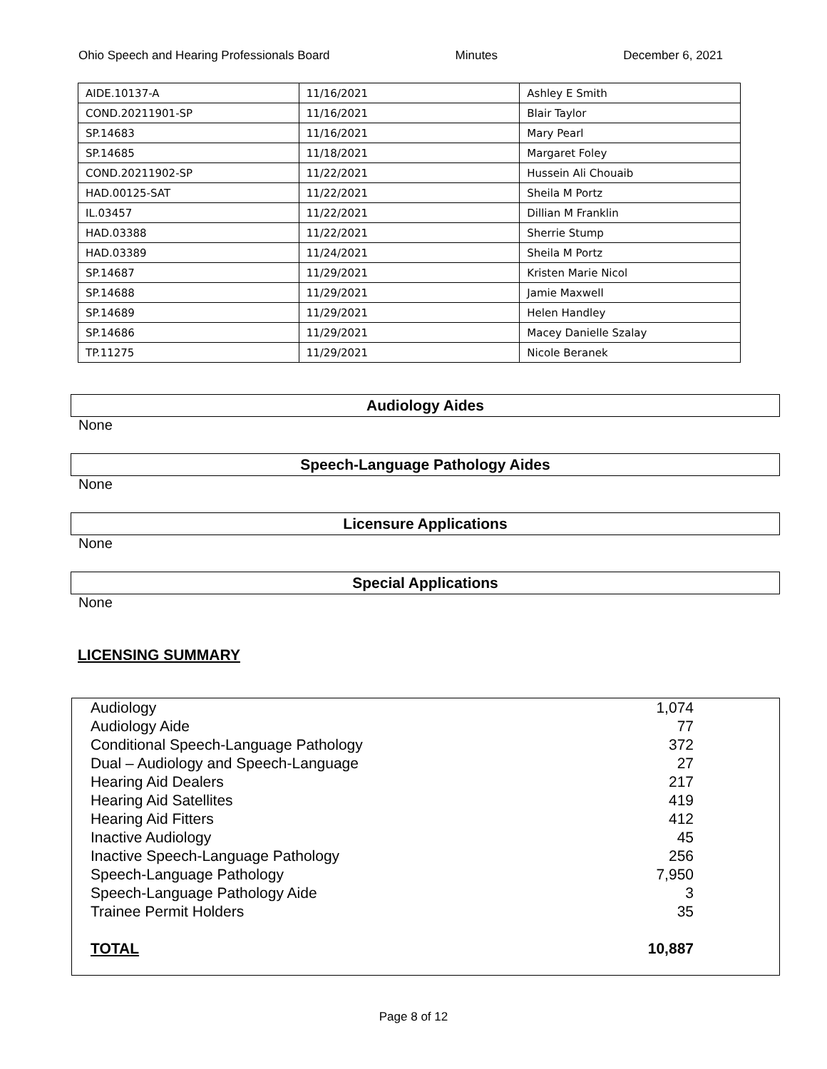Ohio Speech and Hearing Professionals Board Minutes December 6, 2021
| AIDE.10137-A | 11/16/2021 | Ashley E Smith |
| COND.20211901-SP | 11/16/2021 | Blair Taylor |
| SP.14683 | 11/16/2021 | Mary Pearl |
| SP.14685 | 11/18/2021 | Margaret Foley |
| COND.20211902-SP | 11/22/2021 | Hussein Ali Chouaib |
| HAD.00125-SAT | 11/22/2021 | Sheila M Portz |
| IL.03457 | 11/22/2021 | Dillian M Franklin |
| HAD.03388 | 11/22/2021 | Sherrie Stump |
| HAD.03389 | 11/24/2021 | Sheila M Portz |
| SP.14687 | 11/29/2021 | Kristen Marie Nicol |
| SP.14688 | 11/29/2021 | Jamie Maxwell |
| SP.14689 | 11/29/2021 | Helen Handley |
| SP.14686 | 11/29/2021 | Macey Danielle Szalay |
| TP.11275 | 11/29/2021 | Nicole Beranek |
Audiology Aides
None
Speech-Language Pathology Aides
None
Licensure Applications
None
Special Applications
None
LICENSING SUMMARY
| Audiology | 1,074 |
| Audiology Aide | 77 |
| Conditional Speech-Language Pathology | 372 |
| Dual – Audiology and Speech-Language | 27 |
| Hearing Aid Dealers | 217 |
| Hearing Aid Satellites | 419 |
| Hearing Aid Fitters | 412 |
| Inactive Audiology | 45 |
| Inactive Speech-Language Pathology | 256 |
| Speech-Language Pathology | 7,950 |
| Speech-Language Pathology Aide | 3 |
| Trainee Permit Holders | 35 |
| TOTAL | 10,887 |
Page 8 of 12